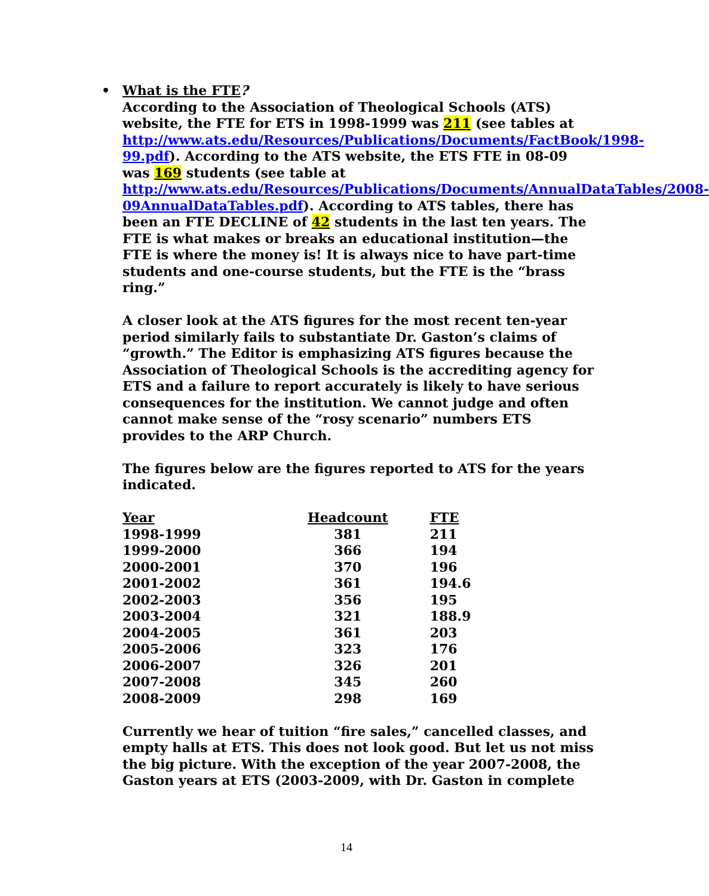•
What is the FTE?
According to the Association of Theological Schools (ATS) website, the FTE for ETS in 1998-1999 was 211 (see tables at http://www.ats.edu/Resources/Publications/Documents/FactBook/1998-99.pdf). According to the ATS website, the ETS FTE in 08-09 was 169 students (see table at http://www.ats.edu/Resources/Publications/Documents/AnnualDataTables/2008-09AnnualDataTables.pdf). According to ATS tables, there has been an FTE DECLINE of 42 students in the last ten years. The FTE is what makes or breaks an educational institution—the FTE is where the money is! It is always nice to have part-time students and one-course students, but the FTE is the “brass ring.”
A closer look at the ATS figures for the most recent ten-year period similarly fails to substantiate Dr. Gaston’s claims of “growth.” The Editor is emphasizing ATS figures because the Association of Theological Schools is the accrediting agency for ETS and a failure to report accurately is likely to have serious consequences for the institution. We cannot judge and often cannot make sense of the “rosy scenario” numbers ETS provides to the ARP Church.
The figures below are the figures reported to ATS for the years indicated.
| Year | Headcount | | FTE |
| --- | --- | --- | --- |
| 1998-1999 | 381 | | 211 |
| 1999-2000 | 366 | | 194 |
| 2000-2001 | 370 | | 196 |
| 2001-2002 | 361 | | 194.6 |
| 2002-2003 | 356 | | 195 |
| 2003-2004 | 321 | | 188.9 |
| 2004-2005 | 361 | | 203 |
| 2005-2006 | 323 | | 176 |
| 2006-2007 | 326 | | 201 |
| 2007-2008 | 345 | | 260 |
| 2008-2009 | 298 | | 169 |
Currently we hear of tuition “fire sales,” cancelled classes, and empty halls at ETS. This does not look good. But let us not miss the big picture. With the exception of the year 2007-2008, the Gaston years at ETS (2003-2009, with Dr. Gaston in complete
14